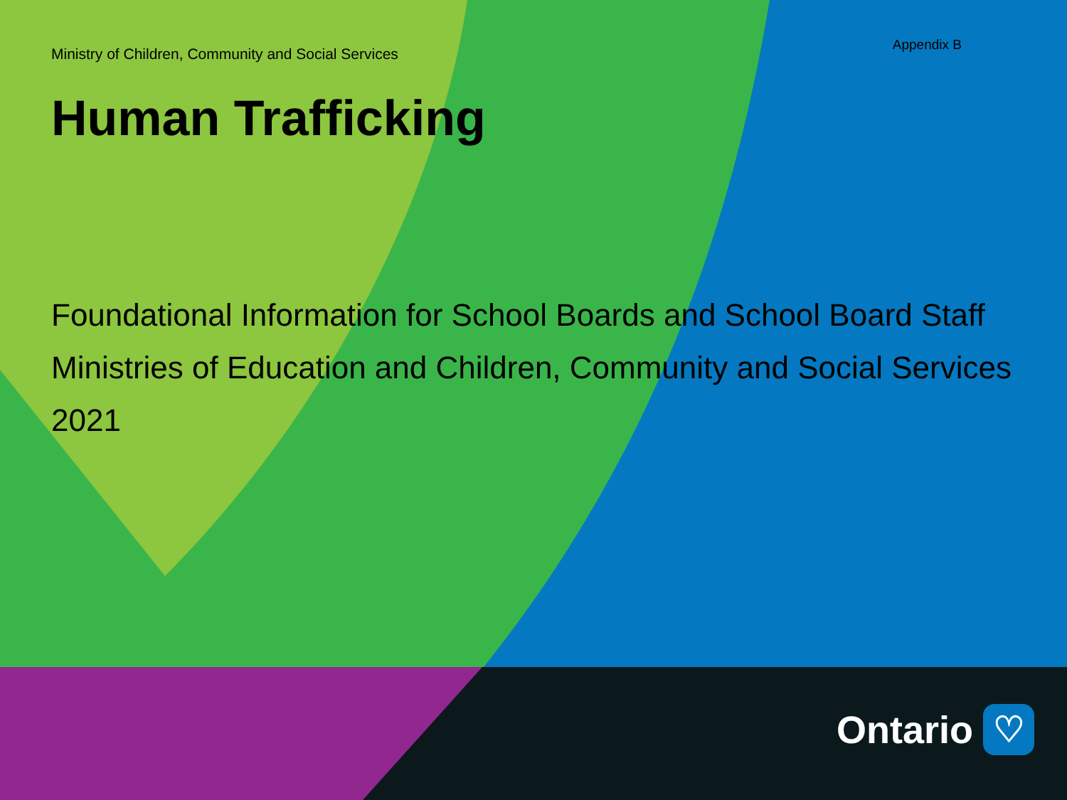Ministry of Children, Community and Social Services
Appendix B
Human Trafficking
Foundational Information for School Boards and School Board Staff
Ministries of Education and Children, Community and Social Services
2021
Ontario
♡